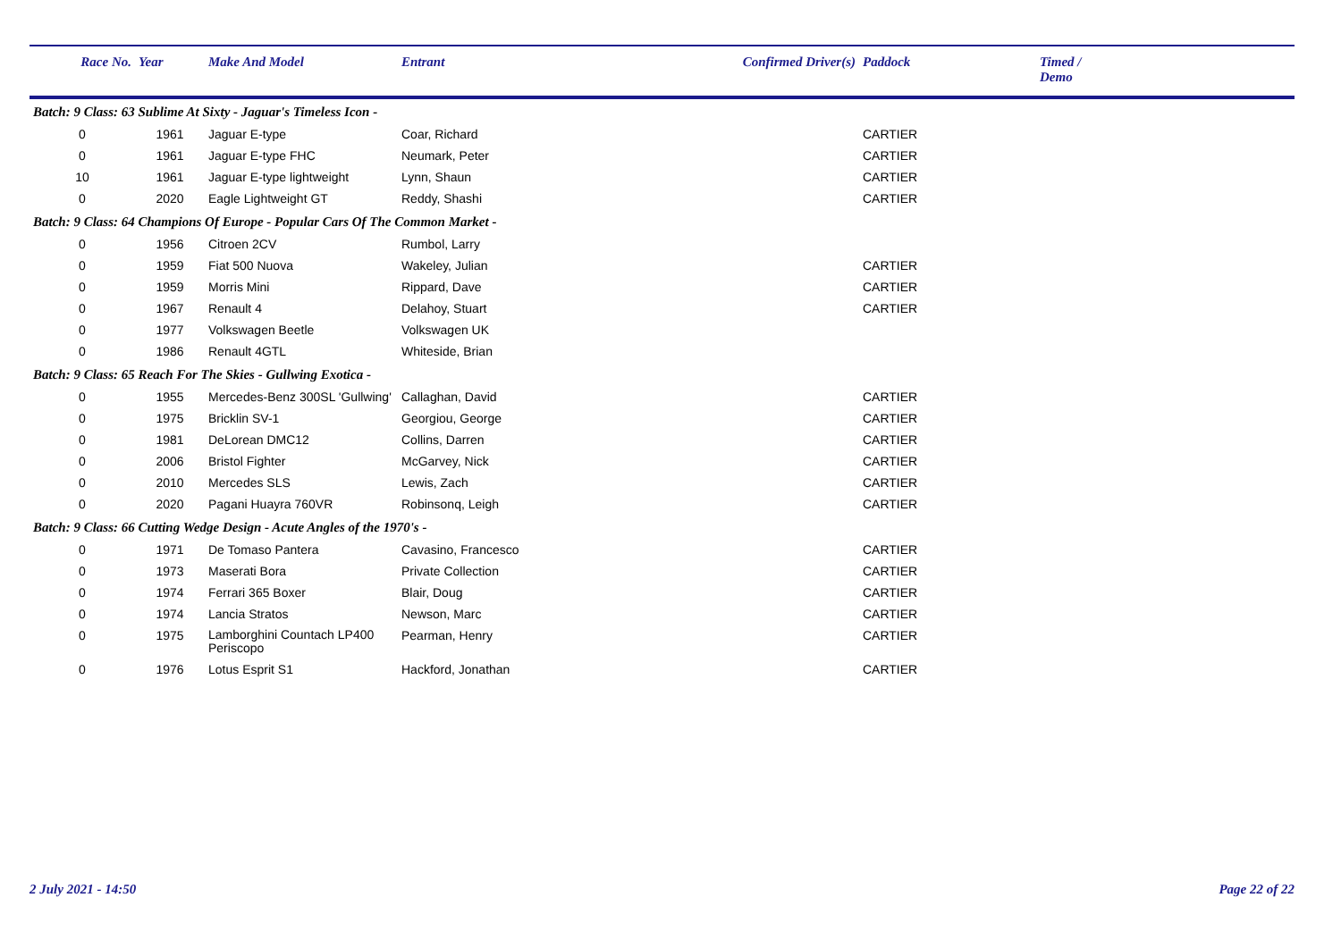| Race No. | Year | Make And Model | Entrant | Confirmed Driver(s) | Paddock | Timed / Demo |
| --- | --- | --- | --- | --- | --- | --- |
| Batch: 9 Class: 63 Sublime At Sixty - Jaguar's Timeless Icon - | | | | | | |
| 0 | 1961 | Jaguar E-type | Coar, Richard | | CARTIER | |
| 0 | 1961 | Jaguar E-type FHC | Neumark, Peter | | CARTIER | |
| 10 | 1961 | Jaguar E-type lightweight | Lynn, Shaun | | CARTIER | |
| 0 | 2020 | Eagle Lightweight GT | Reddy, Shashi | | CARTIER | |
| Batch: 9 Class: 64 Champions Of Europe - Popular Cars Of The Common Market - | | | | | | |
| 0 | 1956 | Citroen 2CV | Rumbol, Larry | | | |
| 0 | 1959 | Fiat 500 Nuova | Wakeley, Julian | | CARTIER | |
| 0 | 1959 | Morris Mini | Rippard, Dave | | CARTIER | |
| 0 | 1967 | Renault 4 | Delahoy, Stuart | | CARTIER | |
| 0 | 1977 | Volkswagen Beetle | Volkswagen UK | | | |
| 0 | 1986 | Renault 4GTL | Whiteside, Brian | | | |
| Batch: 9 Class: 65 Reach For The Skies - Gullwing Exotica - | | | | | | |
| 0 | 1955 | Mercedes-Benz 300SL 'Gullwing' | Callaghan, David | | CARTIER | |
| 0 | 1975 | Bricklin SV-1 | Georgiou, George | | CARTIER | |
| 0 | 1981 | DeLorean DMC12 | Collins, Darren | | CARTIER | |
| 0 | 2006 | Bristol Fighter | McGarvey, Nick | | CARTIER | |
| 0 | 2010 | Mercedes SLS | Lewis, Zach | | CARTIER | |
| 0 | 2020 | Pagani Huayra 760VR | Robinsonq, Leigh | | CARTIER | |
| Batch: 9 Class: 66 Cutting Wedge Design - Acute Angles of the 1970's - | | | | | | |
| 0 | 1971 | De Tomaso Pantera | Cavasino, Francesco | | CARTIER | |
| 0 | 1973 | Maserati Bora | Private Collection | | CARTIER | |
| 0 | 1974 | Ferrari 365 Boxer | Blair, Doug | | CARTIER | |
| 0 | 1974 | Lancia Stratos | Newson, Marc | | CARTIER | |
| 0 | 1975 | Lamborghini Countach LP400 Periscopo | Pearman, Henry | | CARTIER | |
| 0 | 1976 | Lotus Esprit S1 | Hackford, Jonathan | | CARTIER | |
2 July 2021 - 14:50 Page 22 of 22